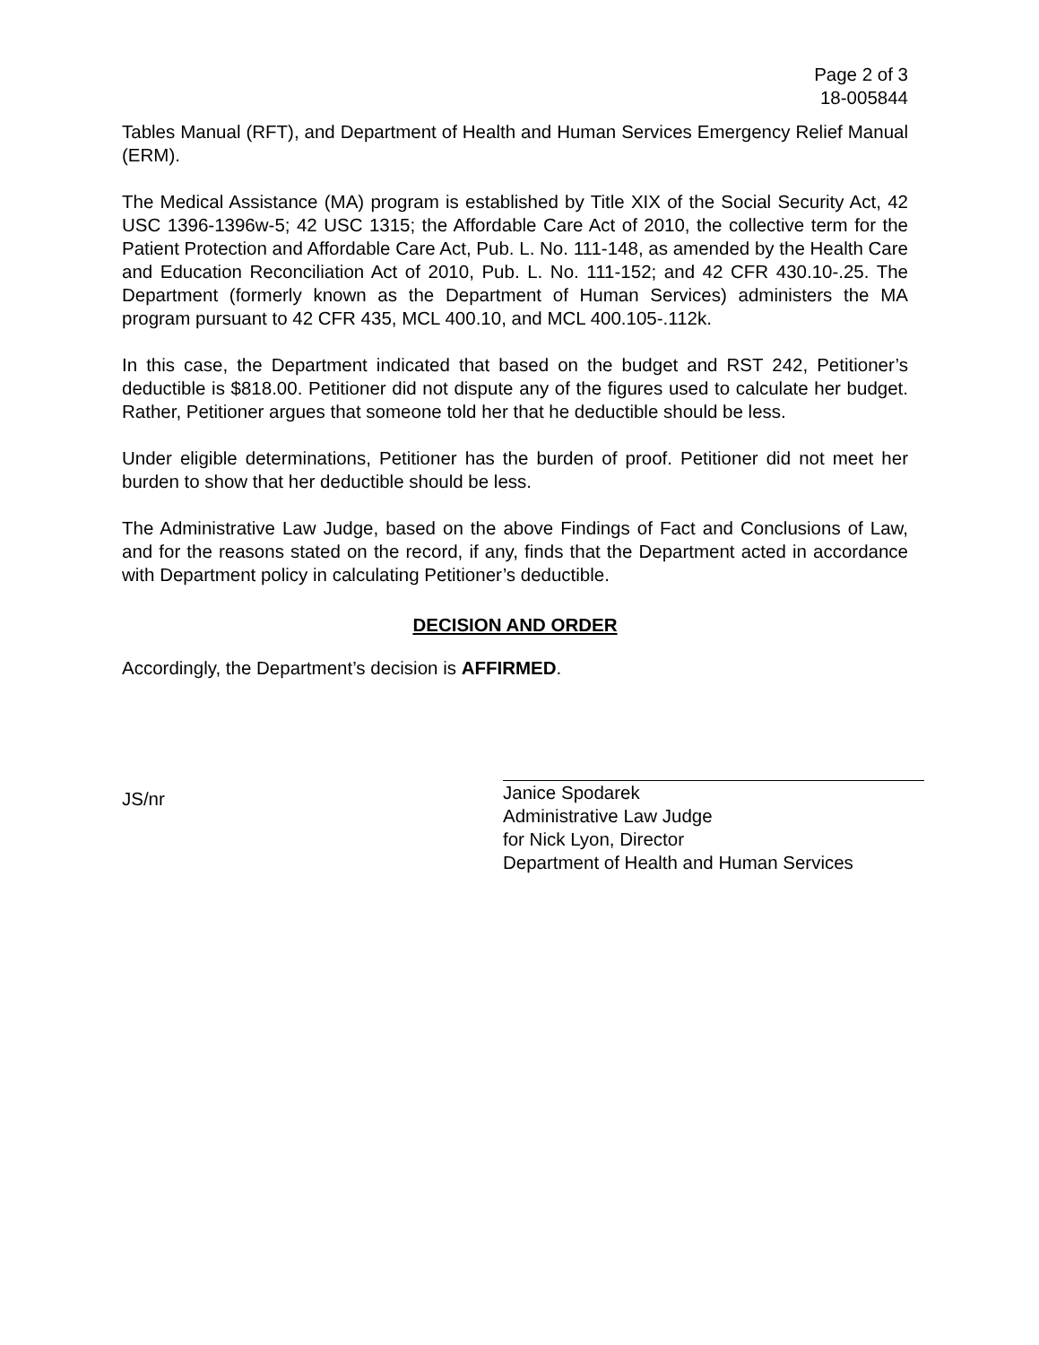Page 2 of 3
18-005844
Tables Manual (RFT), and Department of Health and Human Services Emergency Relief Manual (ERM).
The Medical Assistance (MA) program is established by Title XIX of the Social Security Act, 42 USC 1396-1396w-5; 42 USC 1315; the Affordable Care Act of 2010, the collective term for the Patient Protection and Affordable Care Act, Pub. L. No. 111-148, as amended by the Health Care and Education Reconciliation Act of 2010, Pub. L. No. 111-152; and 42 CFR 430.10-.25. The Department (formerly known as the Department of Human Services) administers the MA program pursuant to 42 CFR 435, MCL 400.10, and MCL 400.105-.112k.
In this case, the Department indicated that based on the budget and RST 242, Petitioner’s deductible is $818.00. Petitioner did not dispute any of the figures used to calculate her budget. Rather, Petitioner argues that someone told her that he deductible should be less.
Under eligible determinations, Petitioner has the burden of proof. Petitioner did not meet her burden to show that her deductible should be less.
The Administrative Law Judge, based on the above Findings of Fact and Conclusions of Law, and for the reasons stated on the record, if any, finds that the Department acted in accordance with Department policy in calculating Petitioner’s deductible.
DECISION AND ORDER
Accordingly, the Department’s decision is AFFIRMED.
JS/nr
Janice Spodarek
Administrative Law Judge
for Nick Lyon, Director
Department of Health and Human Services